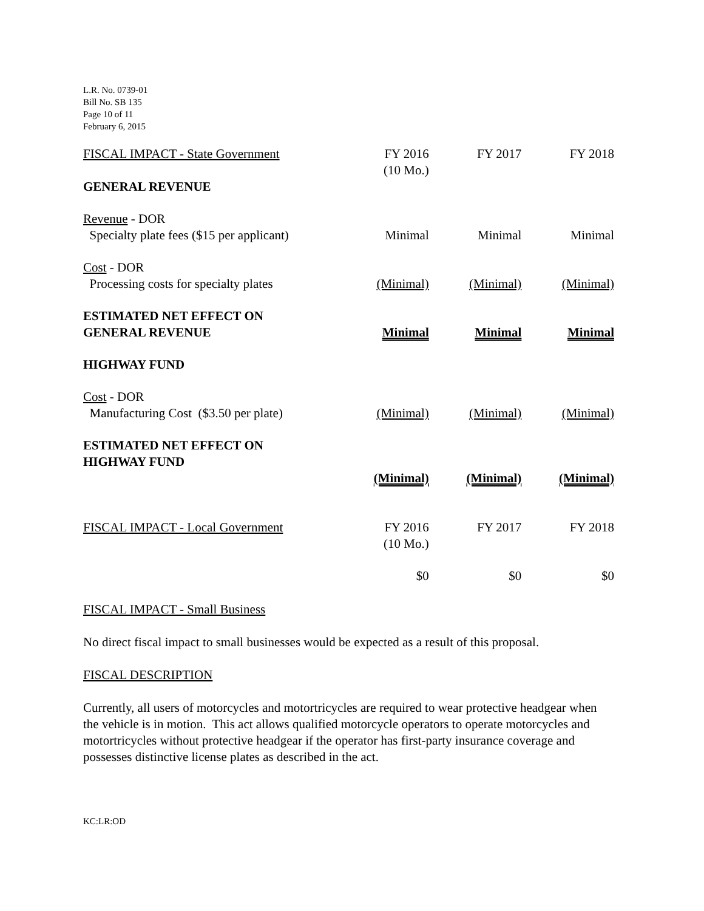L.R. No. 0739-01
Bill No. SB 135
Page 10 of 11
February 6, 2015
| FISCAL IMPACT - State Government | FY 2016 (10 Mo.) | FY 2017 | FY 2018 |
| GENERAL REVENUE | | | |
| Revenue - DOR Specialty plate fees ($15 per applicant) | Minimal | Minimal | Minimal |
| Cost - DOR Processing costs for specialty plates | (Minimal) | (Minimal) | (Minimal) |
| ESTIMATED NET EFFECT ON GENERAL REVENUE | Minimal | Minimal | Minimal |
| HIGHWAY FUND | | | |
| Cost - DOR Manufacturing Cost ($3.50 per plate) | (Minimal) | (Minimal) | (Minimal) |
| ESTIMATED NET EFFECT ON HIGHWAY FUND | (Minimal) | (Minimal) | (Minimal) |
| FISCAL IMPACT - Local Government | FY 2016 (10 Mo.) | FY 2017 | FY 2018 |
| | $0 | $0 | $0 |
FISCAL IMPACT - Small Business
No direct fiscal impact to small businesses would be expected as a result of this proposal.
FISCAL DESCRIPTION
Currently, all users of motorcycles and motortricycles are required to wear protective headgear when the vehicle is in motion. This act allows qualified motorcycle operators to operate motorcycles and motortricycles without protective headgear if the operator has first-party insurance coverage and possesses distinctive license plates as described in the act.
KC:LR:OD